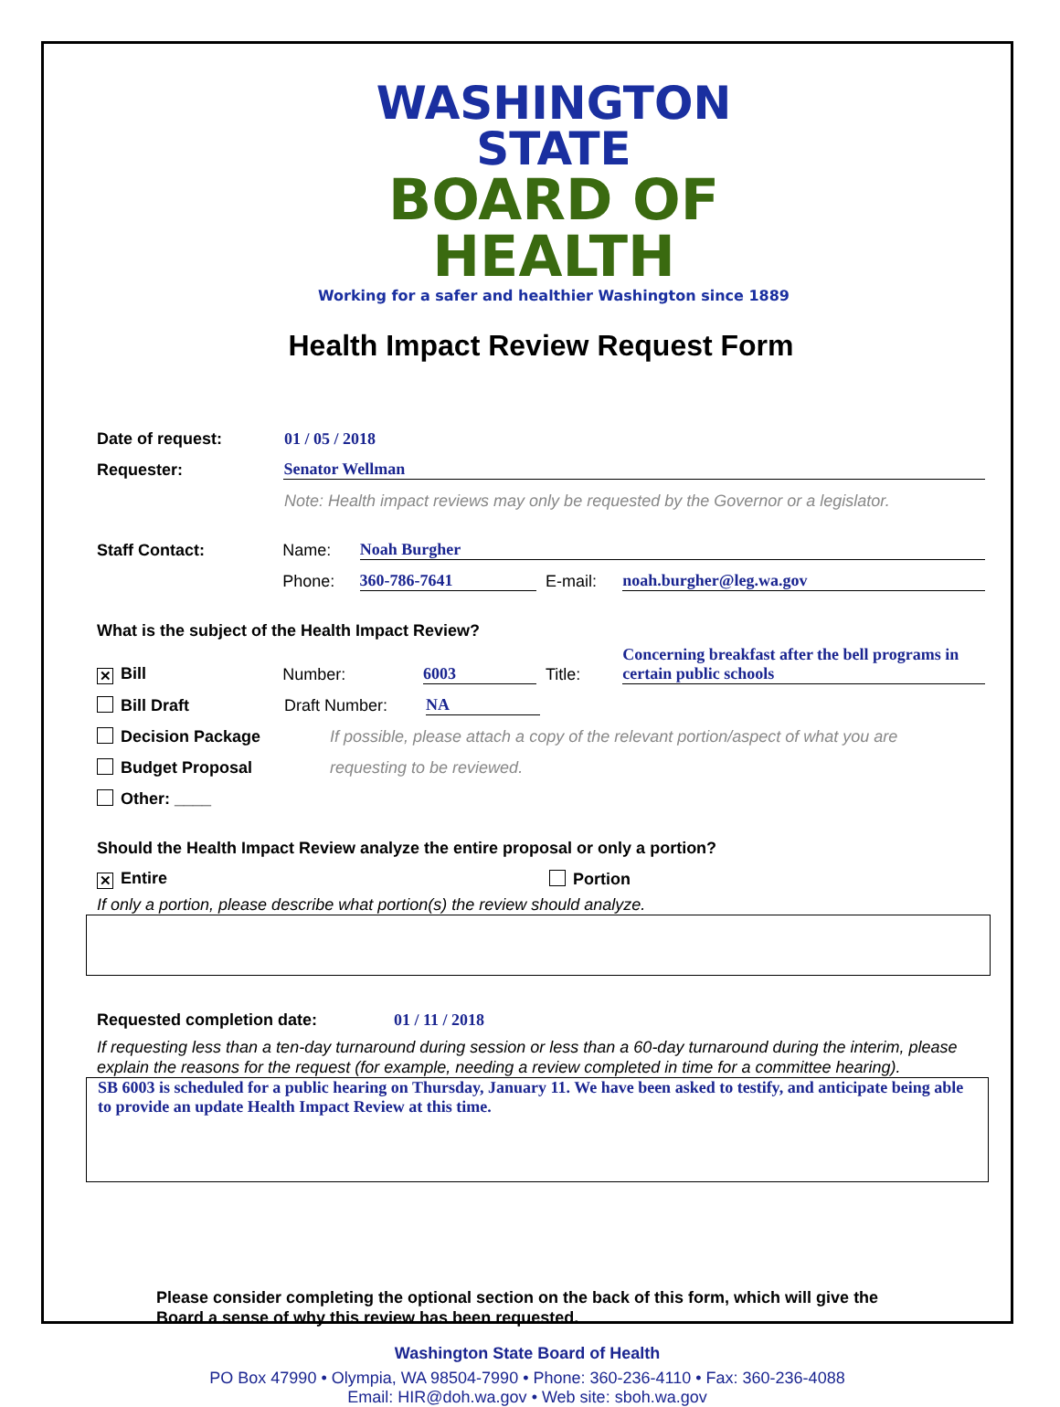WASHINGTON STATE
BOARD OF HEALTH
Working for a safer and healthier Washington since 1889
Health Impact Review Request Form
Date of request: 01 / 05 / 2018
Requester: Senator Wellman
Note: Health impact reviews may only be requested by the Governor or a legislator.
Staff Contact: Name: Noah Burgher
Phone: 360-786-7641 E-mail: noah.burgher@leg.wa.gov
What is the subject of the Health Impact Review?
✕ Bill Number: 6003 Title: Concerning breakfast after the bell programs in certain public schools
Bill Draft Draft Number: NA
Decision Package If possible, please attach a copy of the relevant portion/aspect of what you are
Budget Proposal requesting to be reviewed.
Other: ____
Should the Health Impact Review analyze the entire proposal or only a portion?
✕ Entire Portion
If only a portion, please describe what portion(s) the review should analyze.
Requested completion date: 01 / 11 / 2018
If requesting less than a ten-day turnaround during session or less than a 60-day turnaround during the interim, please explain the reasons for the request (for example, needing a review completed in time for a committee hearing).
SB 6003 is scheduled for a public hearing on Thursday, January 11. We have been asked to testify, and anticipate being able to provide an update Health Impact Review at this time.
Please consider completing the optional section on the back of this form, which will give the Board a sense of why this review has been requested.
Washington State Board of Health
PO Box 47990 • Olympia, WA 98504-7990 • Phone: 360-236-4110 • Fax: 360-236-4088
Email: HIR@doh.wa.gov • Web site: sboh.wa.gov